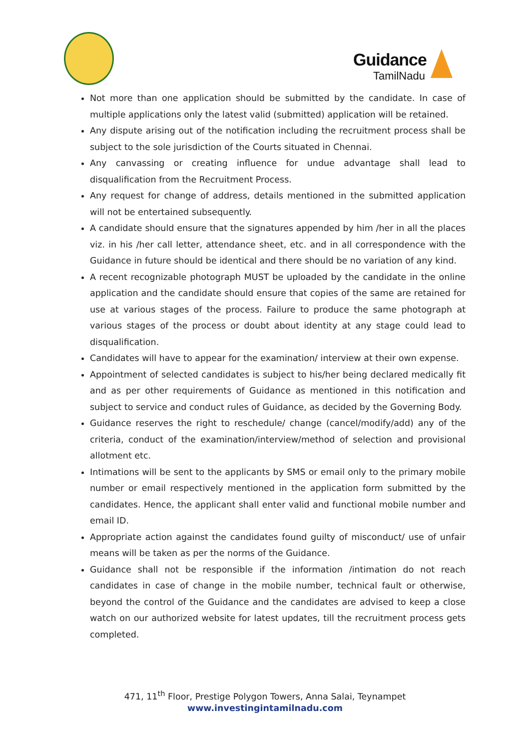Guidance
TamilNadu
Not more than one application should be submitted by the candidate. In case of multiple applications only the latest valid (submitted) application will be retained.
Any dispute arising out of the notification including the recruitment process shall be subject to the sole jurisdiction of the Courts situated in Chennai.
Any canvassing or creating influence for undue advantage shall lead to disqualification from the Recruitment Process.
Any request for change of address, details mentioned in the submitted application will not be entertained subsequently.
A candidate should ensure that the signatures appended by him /her in all the places viz. in his /her call letter, attendance sheet, etc. and in all correspondence with the Guidance in future should be identical and there should be no variation of any kind.
A recent recognizable photograph MUST be uploaded by the candidate in the online application and the candidate should ensure that copies of the same are retained for use at various stages of the process. Failure to produce the same photograph at various stages of the process or doubt about identity at any stage could lead to disqualification.
Candidates will have to appear for the examination/ interview at their own expense.
Appointment of selected candidates is subject to his/her being declared medically fit and as per other requirements of Guidance as mentioned in this notification and subject to service and conduct rules of Guidance, as decided by the Governing Body.
Guidance reserves the right to reschedule/ change (cancel/modify/add) any of the criteria, conduct of the examination/interview/method of selection and provisional allotment etc.
Intimations will be sent to the applicants by SMS or email only to the primary mobile number or email respectively mentioned in the application form submitted by the candidates. Hence, the applicant shall enter valid and functional mobile number and email ID.
Appropriate action against the candidates found guilty of misconduct/ use of unfair means will be taken as per the norms of the Guidance.
Guidance shall not be responsible if the information /intimation do not reach candidates in case of change in the mobile number, technical fault or otherwise, beyond the control of the Guidance and the candidates are advised to keep a close watch on our authorized website for latest updates, till the recruitment process gets completed.
471, 11<sup>th</sup> Floor, Prestige Polygon Towers, Anna Salai, Teynampet
www.investingintamilnadu.com